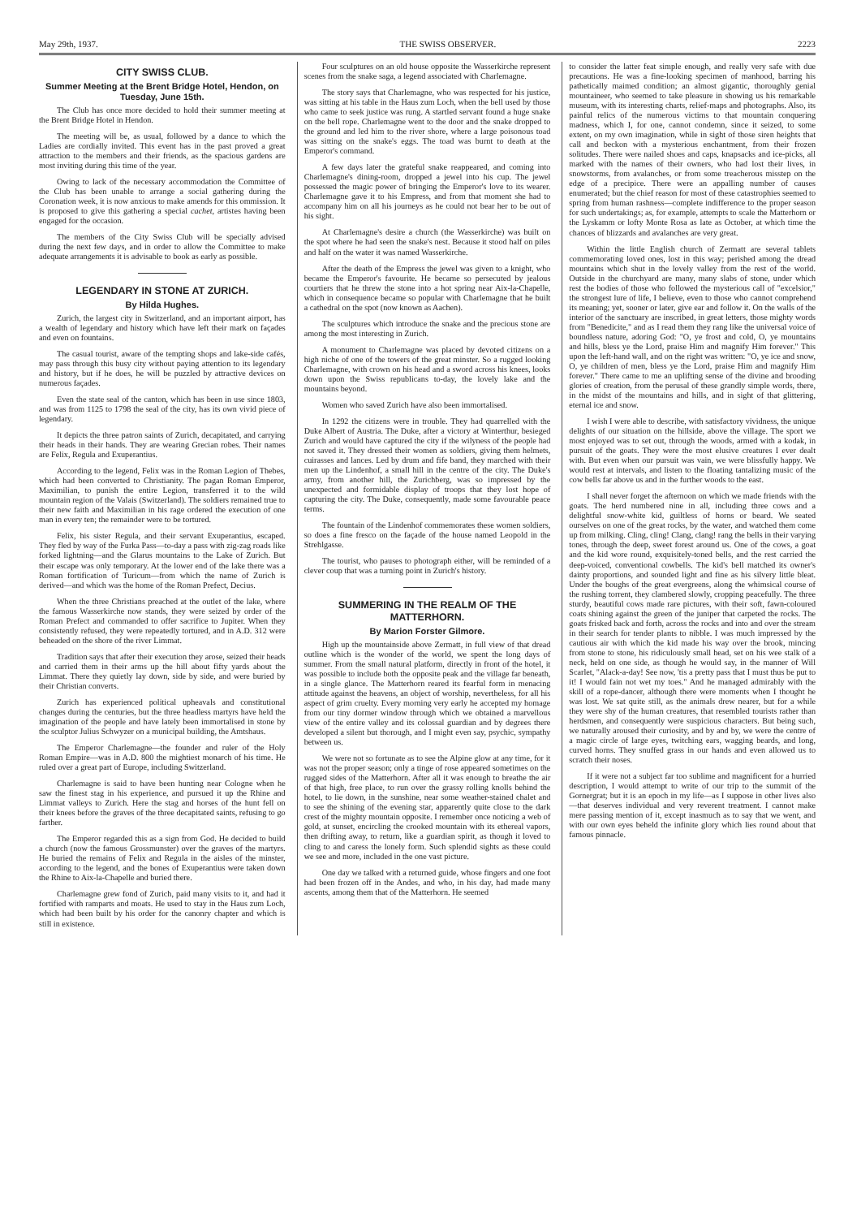May 29th, 1937. THE SWISS OBSERVER. 2223
CITY SWISS CLUB.
Summer Meeting at the Brent Bridge Hotel, Hendon, on Tuesday, June 15th.
The Club has once more decided to hold their summer meeting at the Brent Bridge Hotel in Hendon.
The meeting will be, as usual, followed by a dance to which the Ladies are cordially invited. This event has in the past proved a great attraction to the members and their friends, as the spacious gardens are most inviting during this time of the year.
Owing to lack of the necessary accommodation the Committee of the Club has been unable to arrange a social gathering during the Coronation week, it is now anxious to make amends for this ommission. It is proposed to give this gathering a special cachet, artistes having been engaged for the occasion.
The members of the City Swiss Club will be specially advised during the next few days, and in order to allow the Committee to make adequate arrangements it is advisable to book as early as possible.
LEGENDARY IN STONE AT ZURICH.
By Hilda Hughes.
Zurich, the largest city in Switzerland, and an important airport, has a wealth of legendary and history which have left their mark on façades and even on fountains.
The casual tourist, aware of the tempting shops and lake-side cafés, may pass through this busy city without paying attention to its legendary and history, but if he does, he will be puzzled by attractive devices on numerous façades.
Even the state seal of the canton, which has been in use since 1803, and was from 1125 to 1798 the seal of the city, has its own vivid piece of legendary.
It depicts the three patron saints of Zurich, decapitated, and carrying their heads in their hands. They are wearing Grecian robes. Their names are Felix, Regula and Exuperantius.
According to the legend, Felix was in the Roman Legion of Thebes, which had been converted to Christianity. The pagan Roman Emperor, Maximilian, to punish the entire Legion, transferred it to the wild mountain region of the Valais (Switzerland). The soldiers remained true to their new faith and Maximilian in his rage ordered the execution of one man in every ten; the remainder were to be tortured.
Felix, his sister Regula, and their servant Exuperantius, escaped. They fled by way of the Furka Pass—to-day a pass with zig-zag roads like forked lightning—and the Glarus mountains to the Lake of Zurich. But their escape was only temporary. At the lower end of the lake there was a Roman fortification of Turicum—from which the name of Zurich is derived—and which was the home of the Roman Prefect, Decius.
When the three Christians preached at the outlet of the lake, where the famous Wasserkirche now stands, they were seized by order of the Roman Prefect and commanded to offer sacrifice to Jupiter. When they consistently refused, they were repeatedly tortured, and in A.D. 312 were beheaded on the shore of the river Limmat.
Tradition says that after their execution they arose, seized their heads and carried them in their arms up the hill about fifty yards about the Limmat. There they quietly lay down, side by side, and were buried by their Christian converts.
Zurich has experienced political upheavals and constitutional changes during the centuries, but the three headless martyrs have held the imagination of the people and have lately been immortalised in stone by the sculptor Julius Schwyzer on a municipal building, the Amtshaus.
The Emperor Charlemagne—the founder and ruler of the Holy Roman Empire—was in A.D. 800 the mightiest monarch of his time. He ruled over a great part of Europe, including Switzerland.
Charlemagne is said to have been hunting near Cologne when he saw the finest stag in his experience, and pursued it up the Rhine and Limmat valleys to Zurich. Here the stag and horses of the hunt fell on their knees before the graves of the three decapitated saints, refusing to go farther.
The Emperor regarded this as a sign from God. He decided to build a church (now the famous Grossmunster) over the graves of the martyrs. He buried the remains of Felix and Regula in the aisles of the minster, according to the legend, and the bones of Exuperantius were taken down the Rhine to Aix-la-Chapelle and buried there.
Charlemagne grew fond of Zurich, paid many visits to it, and had it fortified with ramparts and moats. He used to stay in the Haus zum Loch, which had been built by his order for the canonry chapter and which is still in existence.
Four sculptures on an old house opposite the Wasserkirche represent scenes from the snake saga, a legend associated with Charlemagne.
The story says that Charlemagne, who was respected for his justice, was sitting at his table in the Haus zum Loch, when the bell used by those who came to seek justice was rung. A startled servant found a huge snake on the bell rope. Charlemagne went to the door and the snake dropped to the ground and led him to the river shore, where a large poisonous toad was sitting on the snake's eggs. The toad was burnt to death at the Emperor's command.
A few days later the grateful snake reappeared, and coming into Charlemagne's dining-room, dropped a jewel into his cup. The jewel possessed the magic power of bringing the Emperor's love to its wearer. Charlemagne gave it to his Empress, and from that moment she had to accompany him on all his journeys as he could not bear her to be out of his sight.
At Charlemagne's desire a church (the Wasserkirche) was built on the spot where he had seen the snake's nest. Because it stood half on piles and half on the water it was named Wasserkirche.
After the death of the Empress the jewel was given to a knight, who became the Emperor's favourite. He became so persecuted by jealous courtiers that he threw the stone into a hot spring near Aix-la-Chapelle, which in consequence became so popular with Charlemagne that he built a cathedral on the spot (now known as Aachen).
The sculptures which introduce the snake and the precious stone are among the most interesting in Zurich.
A monument to Charlemagne was placed by devoted citizens on a high niche of one of the towers of the great minster. So a rugged looking Charlemagne, with crown on his head and a sword across his knees, looks down upon the Swiss republicans to-day, the lovely lake and the mountains beyond.
Women who saved Zurich have also been immortalised.
In 1292 the citizens were in trouble. They had quarrelled with the Duke Albert of Austria. The Duke, after a victory at Winterthur, besieged Zurich and would have captured the city if the wilyness of the people had not saved it. They dressed their women as soldiers, giving them helmets, cuirasses and lances. Led by drum and fife band, they marched with their men up the Lindenhof, a small hill in the centre of the city. The Duke's army, from another hill, the Zurichberg, was so impressed by the unexpected and formidable display of troops that they lost hope of capturing the city. The Duke, consequently, made some favourable peace terms.
The fountain of the Lindenhof commemorates these women soldiers, so does a fine fresco on the façade of the house named Leopold in the Strehlgasse.
The tourist, who pauses to photograph either, will be reminded of a clever coup that was a turning point in Zurich's history.
SUMMERING IN THE REALM OF THE MATTERHORN.
By Marion Forster Gilmore.
High up the mountainside above Zermatt, in full view of that dread outline which is the wonder of the world, we spent the long days of summer. From the small natural platform, directly in front of the hotel, it was possible to include both the opposite peak and the village far beneath, in a single glance. The Matterhorn reared its fearful form in menacing attitude against the heavens, an object of worship, nevertheless, for all his aspect of grim cruelty. Every morning very early he accepted my homage from our tiny dormer window through which we obtained a marvellous view of the entire valley and its colossal guardian and by degrees there developed a silent but thorough, and I might even say, psychic, sympathy between us.
We were not so fortunate as to see the Alpine glow at any time, for it was not the proper season; only a tinge of rose appeared sometimes on the rugged sides of the Matterhorn. After all it was enough to breathe the air of that high, free place, to run over the grassy rolling knolls behind the hotel, to lie down, in the sunshine, near some weather-stained chalet and to see the shining of the evening star, apparently quite close to the dark crest of the mighty mountain opposite. I remember once noticing a web of gold, at sunset, encircling the crooked mountain with its ethereal vapors, then drifting away, to return, like a guardian spirit, as though it loved to cling to and caress the lonely form. Such splendid sights as these could we see and more, included in the one vast picture.
One day we talked with a returned guide, whose fingers and one foot had been frozen off in the Andes, and who, in his day, had made many ascents, among them that of the Matterhorn. He seemed
to consider the latter feat simple enough, and really very safe with due precautions. He was a fine-looking specimen of manhood, barring his pathetically maimed condition; an almost gigantic, thoroughly genial mountaineer, who seemed to take pleasure in showing us his remarkable museum, with its interesting charts, relief-maps and photographs. Also, its painful relics of the numerous victims to that mountain conquering madness, which I, for one, cannot condemn, since it seized, to some extent, on my own imagination, while in sight of those siren heights that call and beckon with a mysterious enchantment, from their frozen solitudes. There were nailed shoes and caps, knapsacks and ice-picks, all marked with the names of their owners, who had lost their lives, in snowstorms, from avalanches, or from some treacherous misstep on the edge of a precipice. There were an appalling number of causes enumerated; but the chief reason for most of these catastrophies seemed to spring from human rashness—complete indifference to the proper season for such undertakings; as, for example, attempts to scale the Matterhorn or the Lyskamm or lofty Monte Rosa as late as October, at which time the chances of blizzards and avalanches are very great.
Within the little English church of Zermatt are several tablets commemorating loved ones, lost in this way; perished among the dread mountains which shut in the lovely valley from the rest of the world. Outside in the churchyard are many, many slabs of stone, under which rest the bodies of those who followed the mysterious call of "excelsior," the strongest lure of life, I believe, even to those who cannot comprehend its meaning; yet, sooner or later, give ear and follow it. On the walls of the interior of the sanctuary are inscribed, in great letters, those mighty words from "Benedicite," and as I read them they rang like the universal voice of boundless nature, adoring God: "O, ye frost and cold, O, ye mountains and hills, bless ye the Lord, praise Him and magnify Him forever." This upon the left-hand wall, and on the right was written: "O, ye ice and snow, O, ye children of men, bless ye the Lord, praise Him and magnify Him forever." There came to me an uplifting sense of the divine and brooding glories of creation, from the perusal of these grandly simple words, there, in the midst of the mountains and hills, and in sight of that glittering, eternal ice and snow.
I wish I were able to describe, with satisfactory vividness, the unique delights of our situation on the hillside, above the village. The sport we most enjoyed was to set out, through the woods, armed with a kodak, in pursuit of the goats. They were the most elusive creatures I ever dealt with. But even when our pursuit was vain, we were blissfully happy. We would rest at intervals, and listen to the floating tantalizing music of the cow bells far above us and in the further woods to the east.
I shall never forget the afternoon on which we made friends with the goats. The herd numbered nine in all, including three cows and a delightful snow-white kid, guiltless of horns or beard. We seated ourselves on one of the great rocks, by the water, and watched them come up from milking. Cling, cling! Clang, clang! rang the bells in their varying tones, through the deep, sweet forest around us. One of the cows, a goat and the kid wore round, exquisitely-toned bells, and the rest carried the deep-voiced, conventional cowbells. The kid's bell matched its owner's dainty proportions, and sounded light and fine as his silvery little bleat. Under the boughs of the great evergreens, along the whimsical course of the rushing torrent, they clambered slowly, cropping peacefully. The three sturdy, beautiful cows made rare pictures, with their soft, fawn-coloured coats shining against the green of the juniper that carpeted the rocks. The goats frisked back and forth, across the rocks and into and over the stream in their search for tender plants to nibble. I was much impressed by the cautious air with which the kid made his way over the brook, mincing from stone to stone, his ridiculously small head, set on his wee stalk of a neck, held on one side, as though he would say, in the manner of Will Scarlet, "Alack-a-day! See now, 'tis a pretty pass that I must thus be put to it! I would fain not wet my toes." And he managed admirably with the skill of a rope-dancer, although there were moments when I thought he was lost. We sat quite still, as the animals drew nearer, but for a while they were shy of the human creatures, that resembled tourists rather than herdsmen, and consequently were suspicious characters. But being such, we naturally aroused their curiosity, and by and by, we were the centre of a magic circle of large eyes, twitching ears, wagging beards, and long, curved horns. They snuffed grass in our hands and even allowed us to scratch their noses.
If it were not a subject far too sublime and magnificent for a hurried description, I would attempt to write of our trip to the summit of the Gornergrat; but it is an epoch in my life—as I suppose in other lives also—that deserves individual and very reverent treatment. I cannot make mere passing mention of it, except inasmuch as to say that we went, and with our own eyes beheld the infinite glory which lies round about that famous pinnacle.